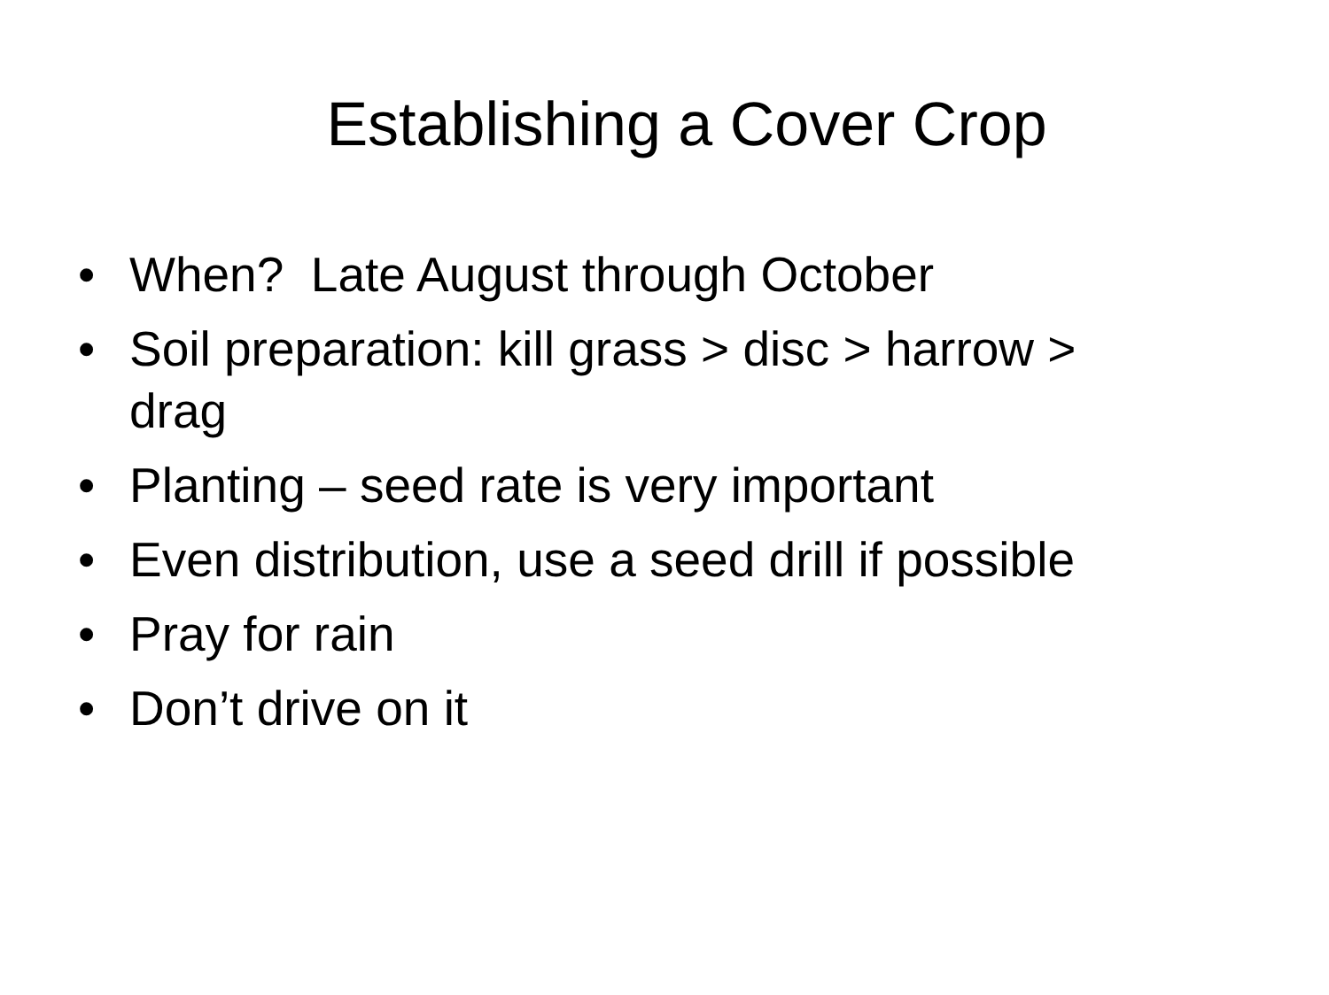Establishing a Cover Crop
• When? Late August through October
• Soil preparation: kill grass > disc > harrow > drag
• Planting – seed rate is very important
• Even distribution, use a seed drill if possible
• Pray for rain
• Don’t drive on it